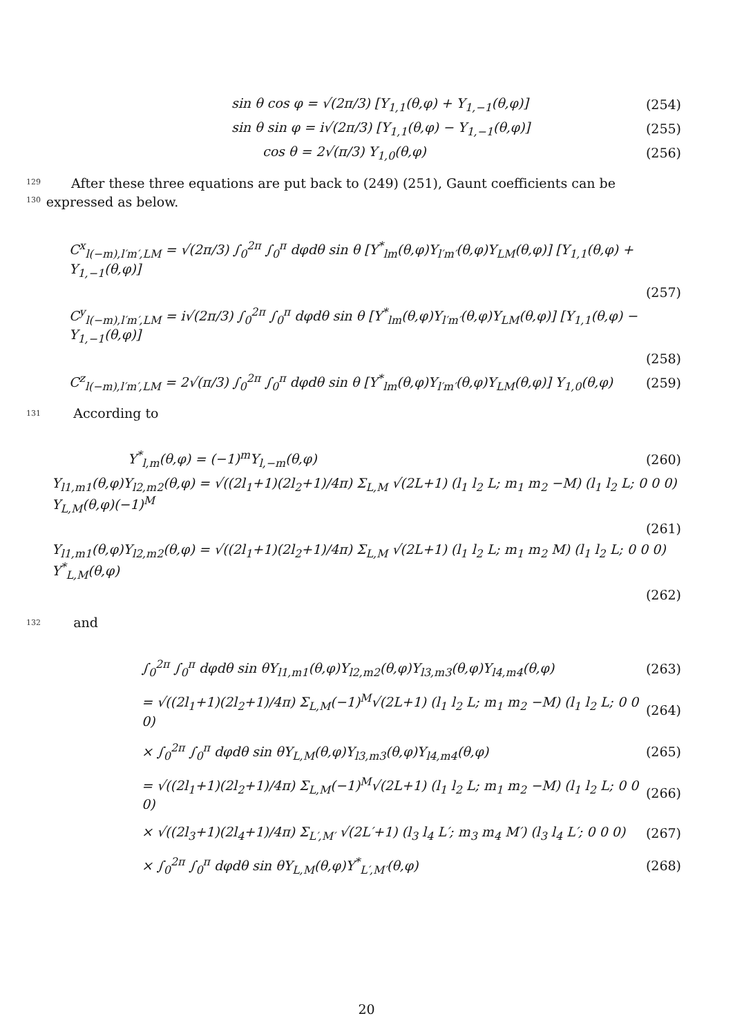sin θ cos φ = √(2π/3) [Y<sub>1,1</sub>(θ,φ) + Y<sub>1,−1</sub>(θ,φ)]
(254)
sin θ sin φ = i√(2π/3) [Y<sub>1,1</sub>(θ,φ) − Y<sub>1,−1</sub>(θ,φ)]
(255)
cos θ = 2√(π/3) Y<sub>1,0</sub>(θ,φ) (256)
129
130
After these three equations are put back to (249) (251), Gaunt coefficients can be expressed as below.
C<sup>x</sup><sub>l(−m),l′m′,LM</sub> = √(2π/3) ∫<sub>0</sub><sup>2π</sup> ∫<sub>0</sub><sup>π</sup> dφdθ sin θ [Y<sup>*</sup><sub>lm</sub>(θ,φ)Y<sub>l′m′</sub>(θ,φ)Y<sub>LM</sub>(θ,φ)] [Y<sub>1,1</sub>(θ,φ) + Y<sub>1,−1</sub>(θ,φ)]
(257)
C<sup>y</sup><sub>l(−m),l′m′,LM</sub> = i√(2π/3) ∫<sub>0</sub><sup>2π</sup> ∫<sub>0</sub><sup>π</sup> dφdθ sin θ [Y<sup>*</sup><sub>lm</sub>(θ,φ)Y<sub>l′m′</sub>(θ,φ)Y<sub>LM</sub>(θ,φ)] [Y<sub>1,1</sub>(θ,φ) − Y<sub>1,−1</sub>(θ,φ)]
(258)
C<sup>z</sup><sub>l(−m),l′m′,LM</sub> = 2√(π/3) ∫<sub>0</sub><sup>2π</sup> ∫<sub>0</sub><sup>π</sup> dφdθ sin θ [Y<sup>*</sup><sub>lm</sub>(θ,φ)Y<sub>l′m′</sub>(θ,φ)Y<sub>LM</sub>(θ,φ)] Y<sub>1,0</sub>(θ,φ)
(259)
131
According to
Y<sup>*</sup><sub>l,m</sub>(θ,φ) = (−1)<sup>m</sup>Y<sub>l,−m</sub>(θ,φ) (260)
Y<sub>l1,m1</sub>(θ,φ)Y<sub>l2,m2</sub>(θ,φ) = √((2l<sub>1</sub>+1)(2l<sub>2</sub>+1)/4π) Σ<sub>L,M</sub> √(2L+1) (l<sub>1</sub> l<sub>2</sub> L; m<sub>1</sub> m<sub>2</sub> −M) (l<sub>1</sub> l<sub>2</sub> L; 0 0 0) Y<sub>L,M</sub>(θ,φ)(−1)<sup>M</sup>
(261)
Y<sub>l1,m1</sub>(θ,φ)Y<sub>l2,m2</sub>(θ,φ) = √((2l<sub>1</sub>+1)(2l<sub>2</sub>+1)/4π) Σ<sub>L,M</sub> √(2L+1) (l<sub>1</sub> l<sub>2</sub> L; m<sub>1</sub> m<sub>2</sub> M) (l<sub>1</sub> l<sub>2</sub> L; 0 0 0) Y<sup>*</sup><sub>L,M</sub>(θ,φ)
(262)
132
and
∫<sub>0</sub><sup>2π</sup> ∫<sub>0</sub><sup>π</sup> dφdθ sin θY<sub>l1,m1</sub>(θ,φ)Y<sub>l2,m2</sub>(θ,φ)Y<sub>l3,m3</sub>(θ,φ)Y<sub>l4,m4</sub>(θ,φ)
(263)
= √((2l<sub>1</sub>+1)(2l<sub>2</sub>+1)/4π) Σ<sub>L,M</sub>(−1)<sup>M</sup>√(2L+1) (l<sub>1</sub> l<sub>2</sub> L; m<sub>1</sub> m<sub>2</sub> −M) (l<sub>1</sub> l<sub>2</sub> L; 0 0 0)
(264)
× ∫<sub>0</sub><sup>2π</sup> ∫<sub>0</sub><sup>π</sup> dφdθ sin θY<sub>L,M</sub>(θ,φ)Y<sub>l3,m3</sub>(θ,φ)Y<sub>l4,m4</sub>(θ,φ)
(265)
= √((2l<sub>1</sub>+1)(2l<sub>2</sub>+1)/4π) Σ<sub>L,M</sub>(−1)<sup>M</sup>√(2L+1) (l<sub>1</sub> l<sub>2</sub> L; m<sub>1</sub> m<sub>2</sub> −M) (l<sub>1</sub> l<sub>2</sub> L; 0 0 0)
(266)
× √((2l<sub>3</sub>+1)(2l<sub>4</sub>+1)/4π) Σ<sub>L′,M′</sub> √(2L′+1) (l<sub>3</sub> l<sub>4</sub> L′; m<sub>3</sub> m<sub>4</sub> M′) (l<sub>3</sub> l<sub>4</sub> L′; 0 0 0)
(267)
× ∫<sub>0</sub><sup>2π</sup> ∫<sub>0</sub><sup>π</sup> dφdθ sin θY<sub>L,M</sub>(θ,φ)Y<sup>*</sup><sub>L′,M′</sub>(θ,φ)
(268)
20